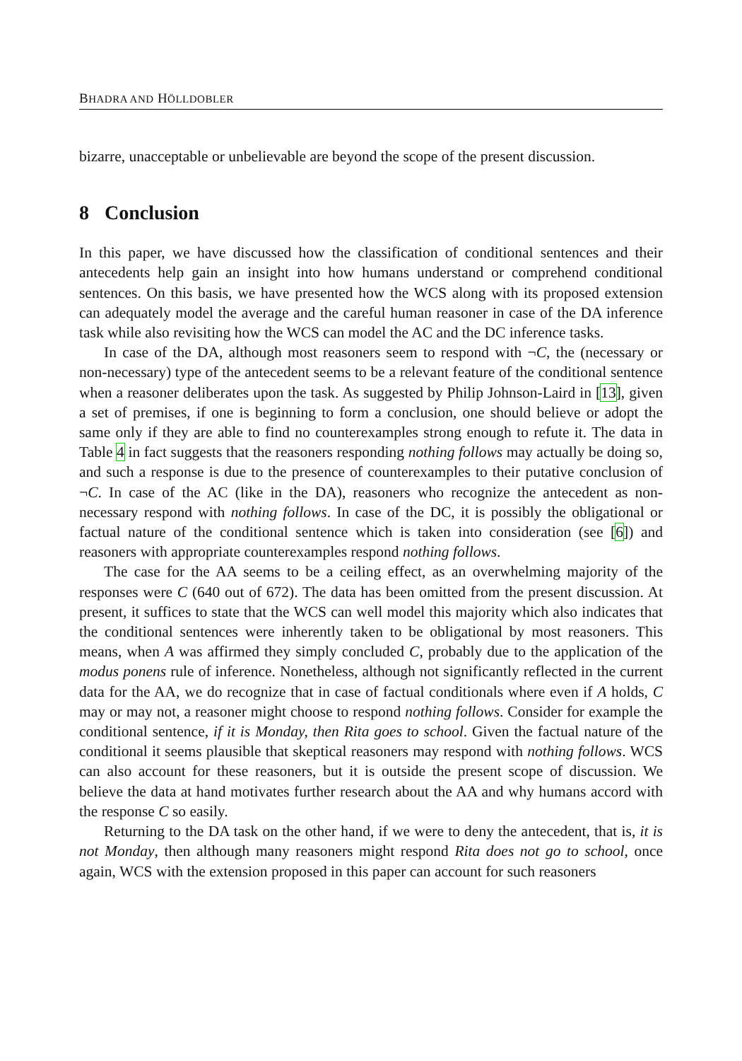BHADRA AND HÖLLDOBLER
bizarre, unacceptable or unbelievable are beyond the scope of the present discussion.
8 Conclusion
In this paper, we have discussed how the classification of conditional sentences and their antecedents help gain an insight into how humans understand or comprehend conditional sentences. On this basis, we have presented how the WCS along with its proposed extension can adequately model the average and the careful human reasoner in case of the DA inference task while also revisiting how the WCS can model the AC and the DC inference tasks.
In case of the DA, although most reasoners seem to respond with ¬C, the (necessary or non-necessary) type of the antecedent seems to be a relevant feature of the conditional sentence when a reasoner deliberates upon the task. As suggested by Philip Johnson-Laird in [13], given a set of premises, if one is beginning to form a conclusion, one should believe or adopt the same only if they are able to find no counterexamples strong enough to refute it. The data in Table 4 in fact suggests that the reasoners responding nothing follows may actually be doing so, and such a response is due to the presence of counterexamples to their putative conclusion of ¬C. In case of the AC (like in the DA), reasoners who recognize the antecedent as non-necessary respond with nothing follows. In case of the DC, it is possibly the obligational or factual nature of the conditional sentence which is taken into consideration (see [6]) and reasoners with appropriate counterexamples respond nothing follows.
The case for the AA seems to be a ceiling effect, as an overwhelming majority of the responses were C (640 out of 672). The data has been omitted from the present discussion. At present, it suffices to state that the WCS can well model this majority which also indicates that the conditional sentences were inherently taken to be obligational by most reasoners. This means, when A was affirmed they simply concluded C, probably due to the application of the modus ponens rule of inference. Nonetheless, although not significantly reflected in the current data for the AA, we do recognize that in case of factual conditionals where even if A holds, C may or may not, a reasoner might choose to respond nothing follows. Consider for example the conditional sentence, if it is Monday, then Rita goes to school. Given the factual nature of the conditional it seems plausible that skeptical reasoners may respond with nothing follows. WCS can also account for these reasoners, but it is outside the present scope of discussion. We believe the data at hand motivates further research about the AA and why humans accord with the response C so easily.
Returning to the DA task on the other hand, if we were to deny the antecedent, that is, it is not Monday, then although many reasoners might respond Rita does not go to school, once again, WCS with the extension proposed in this paper can account for such reasoners